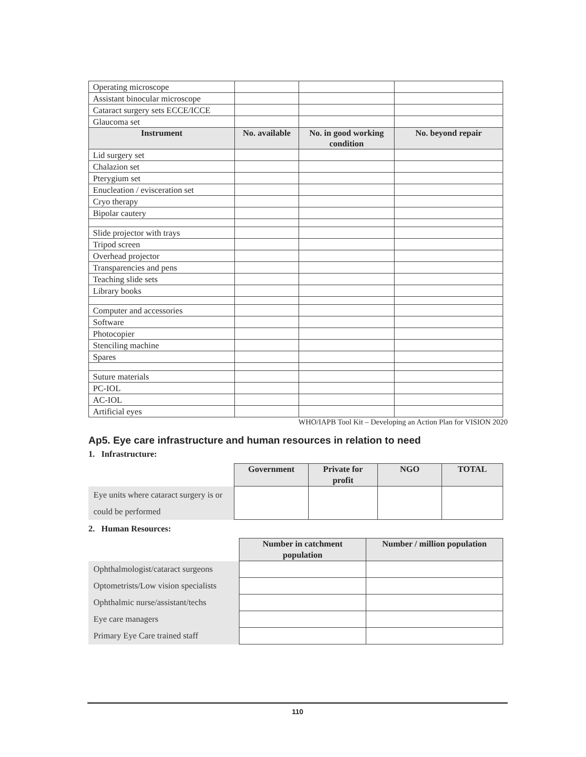| Operating microscope | | | |
| Assistant binocular microscope | | | |
| Cataract surgery sets ECCE/ICCE | | | |
| Glaucoma set | | | |
| Instrument | No. available | No. in good working condition | No. beyond repair |
| Lid surgery set | | | |
| Chalazion set | | | |
| Pterygium set | | | |
| Enucleation / evisceration set | | | |
| Cryo therapy | | | |
| Bipolar cautery | | | |
| Slide projector with trays | | | |
| Tripod screen | | | |
| Overhead projector | | | |
| Transparencies and pens | | | |
| Teaching slide sets | | | |
| Library books | | | |
| Computer and accessories | | | |
| Software | | | |
| Photocopier | | | |
| Stenciling machine | | | |
| Spares | | | |
| Suture materials | | | |
| PC-IOL | | | |
| AC-IOL | | | |
| Artificial eyes | | | |
WHO/IAPB Tool Kit – Developing an Action Plan for VISION 2020
Ap5. Eye care infrastructure and human resources in relation to need
1. Infrastructure:
| | Government | Private for profit | NGO | TOTAL |
| Eye units where cataract surgery is or could be performed | | | | |
2. Human Resources:
| | Number in catchment population | Number / million population |
| Ophthalmologist/cataract surgeons | | |
| Optometrists/Low vision specialists | | |
| Ophthalmic nurse/assistant/techs | | |
| Eye care managers | | |
| Primary Eye Care trained staff | | |
110